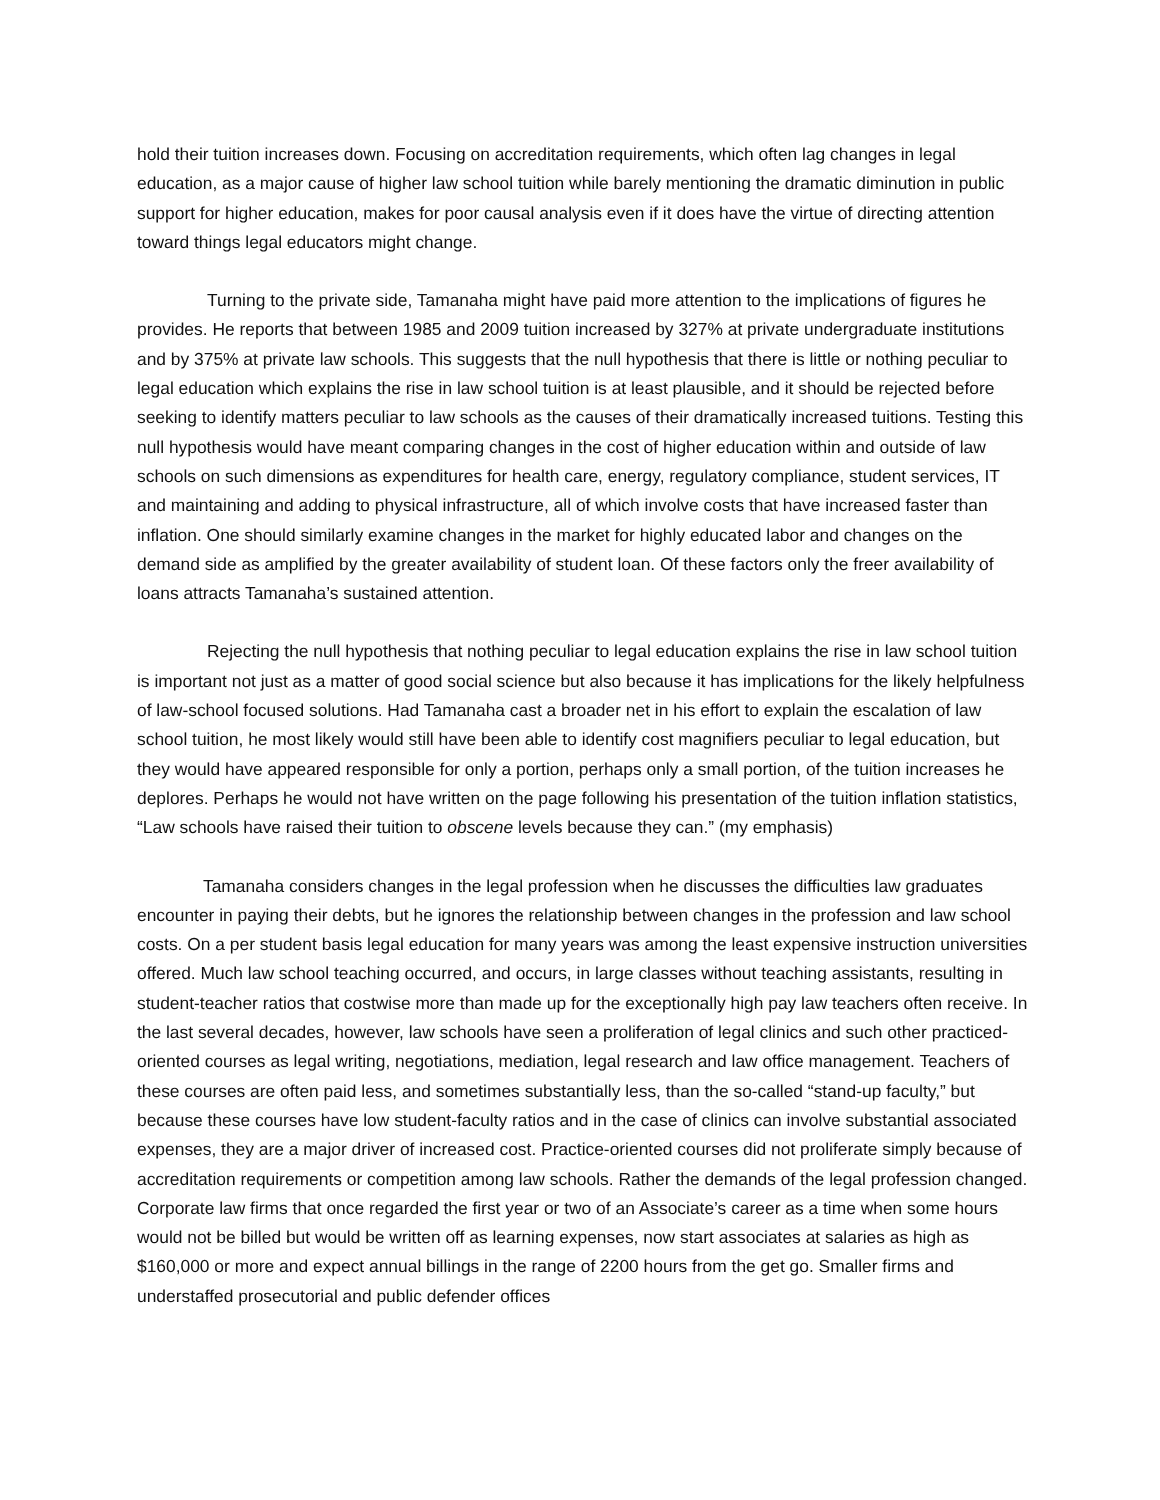hold their tuition increases down. Focusing on accreditation requirements, which often lag changes in legal education, as a major cause of higher law school tuition while barely mentioning the dramatic diminution in public support for higher education, makes for poor causal analysis even if it does have the virtue of directing attention toward things legal educators might change.
Turning to the private side, Tamanaha might have paid more attention to the implications of figures he provides. He reports that between 1985 and 2009 tuition increased by 327% at private undergraduate institutions and by 375% at private law schools. This suggests that the null hypothesis that there is little or nothing peculiar to legal education which explains the rise in law school tuition is at least plausible, and it should be rejected before seeking to identify matters peculiar to law schools as the causes of their dramatically increased tuitions. Testing this null hypothesis would have meant comparing changes in the cost of higher education within and outside of law schools on such dimensions as expenditures for health care, energy, regulatory compliance, student services, IT and maintaining and adding to physical infrastructure, all of which involve costs that have increased faster than inflation. One should similarly examine changes in the market for highly educated labor and changes on the demand side as amplified by the greater availability of student loan. Of these factors only the freer availability of loans attracts Tamanaha’s sustained attention.
Rejecting the null hypothesis that nothing peculiar to legal education explains the rise in law school tuition is important not just as a matter of good social science but also because it has implications for the likely helpfulness of law-school focused solutions. Had Tamanaha cast a broader net in his effort to explain the escalation of law school tuition, he most likely would still have been able to identify cost magnifiers peculiar to legal education, but they would have appeared responsible for only a portion, perhaps only a small portion, of the tuition increases he deplores. Perhaps he would not have written on the page following his presentation of the tuition inflation statistics, “Law schools have raised their tuition to obscene levels because they can.” (my emphasis)
Tamanaha considers changes in the legal profession when he discusses the difficulties law graduates encounter in paying their debts, but he ignores the relationship between changes in the profession and law school costs. On a per student basis legal education for many years was among the least expensive instruction universities offered. Much law school teaching occurred, and occurs, in large classes without teaching assistants, resulting in student-teacher ratios that costwise more than made up for the exceptionally high pay law teachers often receive. In the last several decades, however, law schools have seen a proliferation of legal clinics and such other practiced-oriented courses as legal writing, negotiations, mediation, legal research and law office management. Teachers of these courses are often paid less, and sometimes substantially less, than the so-called “stand-up faculty,” but because these courses have low student-faculty ratios and in the case of clinics can involve substantial associated expenses, they are a major driver of increased cost. Practice-oriented courses did not proliferate simply because of accreditation requirements or competition among law schools. Rather the demands of the legal profession changed. Corporate law firms that once regarded the first year or two of an Associate’s career as a time when some hours would not be billed but would be written off as learning expenses, now start associates at salaries as high as $160,000 or more and expect annual billings in the range of 2200 hours from the get go. Smaller firms and understaffed prosecutorial and public defender offices